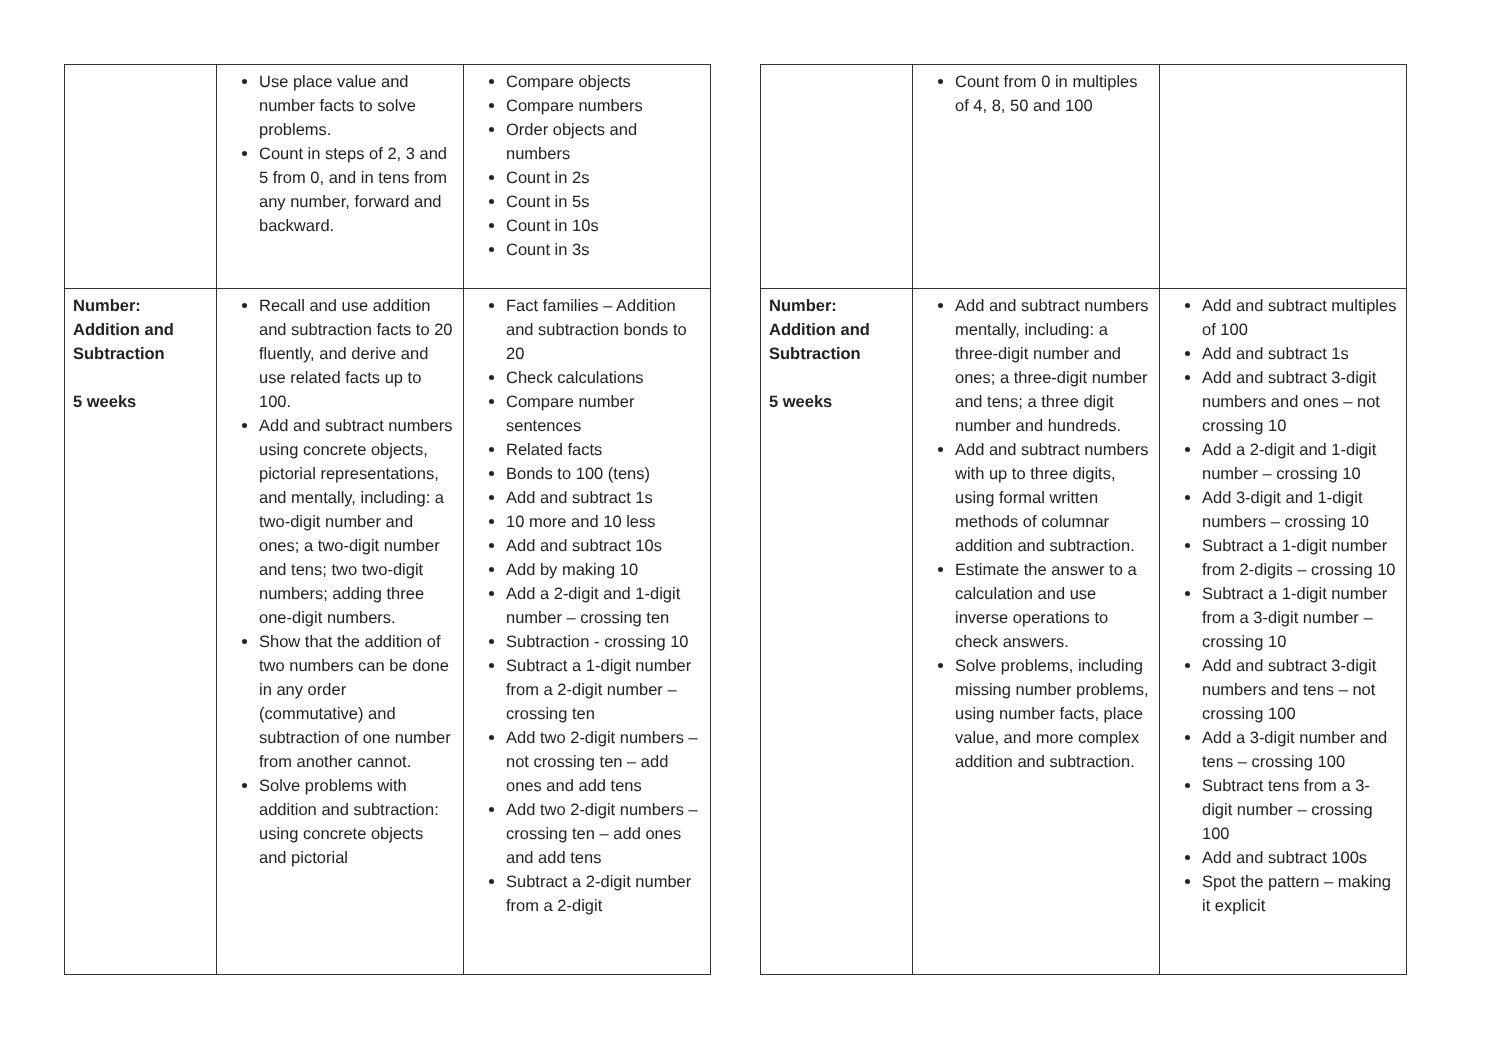| | Use place value and number facts to solve problems. Count in steps of 2, 3 and 5 from 0, and in tens from any number, forward and backward. | Compare objects Compare numbers Order objects and numbers Count in 2s Count in 5s Count in 10s Count in 3s |
| Number: Addition and Subtraction 5 weeks | Recall and use addition and subtraction facts to 20 fluently, and derive and use related facts up to 100. Add and subtract numbers using concrete objects, pictorial representations, and mentally, including: a two-digit number and ones; a two-digit number and tens; two two-digit numbers; adding three one-digit numbers. Show that the addition of two numbers can be done in any order (commutative) and subtraction of one number from another cannot. Solve problems with addition and subtraction: using concrete objects and pictorial | Fact families – Addition and subtraction bonds to 20 Check calculations Compare number sentences Related facts Bonds to 100 (tens) Add and subtract 1s 10 more and 10 less Add and subtract 10s Add by making 10 Add a 2-digit and 1-digit number – crossing ten Subtraction - crossing 10 Subtract a 1-digit number from a 2-digit number – crossing ten Add two 2-digit numbers – not crossing ten – add ones and add tens Add two 2-digit numbers – crossing ten – add ones and add tens Subtract a 2-digit number from a 2-digit |
| | Count from 0 in multiples of 4, 8, 50 and 100 | |
| Number: Addition and Subtraction 5 weeks | Add and subtract numbers mentally, including: a three-digit number and ones; a three-digit number and tens; a three digit number and hundreds. Add and subtract numbers with up to three digits, using formal written methods of columnar addition and subtraction. Estimate the answer to a calculation and use inverse operations to check answers. Solve problems, including missing number problems, using number facts, place value, and more complex addition and subtraction. | Add and subtract multiples of 100 Add and subtract 1s Add and subtract 3-digit numbers and ones – not crossing 10 Add a 2-digit and 1-digit number – crossing 10 Add 3-digit and 1-digit numbers – crossing 10 Subtract a 1-digit number from 2-digits – crossing 10 Subtract a 1-digit number from a 3-digit number – crossing 10 Add and subtract 3-digit numbers and tens – not crossing 100 Add a 3-digit number and tens – crossing 100 Subtract tens from a 3-digit number – crossing 100 Add and subtract 100s Spot the pattern – making it explicit |